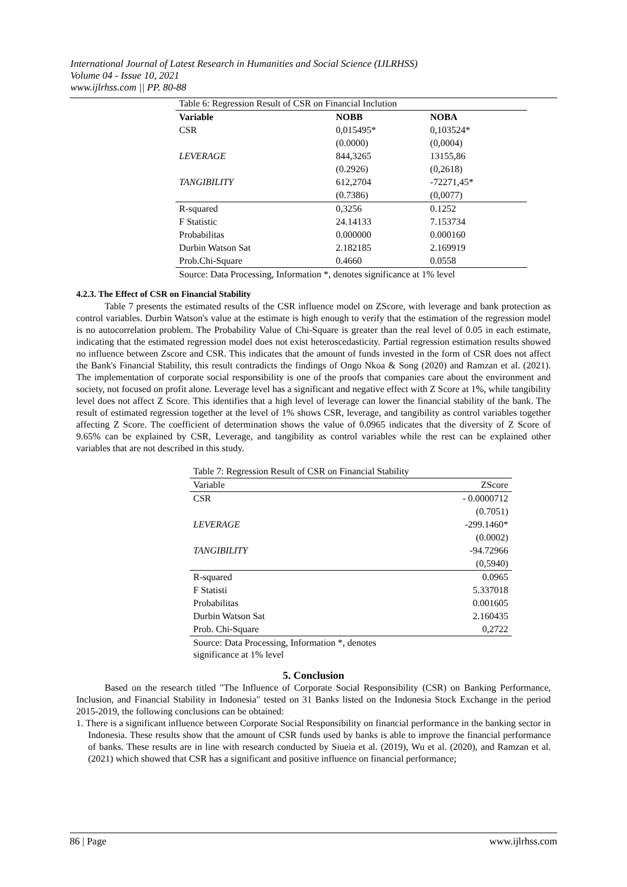International Journal of Latest Research in Humanities and Social Science (IJLRHSS)
Volume 04 - Issue 10, 2021
www.ijlrhss.com || PP. 80-88
| Table 6: Regression Result of CSR on Financial Inclution | | |
| Variable | NOBB | NOBA |
| CSR | 0,015495* | 0,103524* |
| | (0.0000) | (0,0004) |
| LEVERAGE | 844,3265 | 13155,86 |
| | (0.2926) | (0,2618) |
| TANGIBILITY | 612,2704 | -72271,45* |
| | (0.7386) | (0,0077) |
| R-squared | 0,3256 | 0.1252 |
| F Statistic | 24.14133 | 7.153734 |
| Probabilitas | 0.000000 | 0.000160 |
| Durbin Watson Sat | 2.182185 | 2.169919 |
| Prob.Chi-Square | 0.4660 | 0.0558 |
| Source: Data Processing, Information *, denotes significance at 1% level | | |
4.2.3. The Effect of CSR on Financial Stability
Table 7 presents the estimated results of the CSR influence model on ZScore, with leverage and bank protection as control variables. Durbin Watson's value at the estimate is high enough to verify that the estimation of the regression model is no autocorrelation problem. The Probability Value of Chi-Square is greater than the real level of 0.05 in each estimate, indicating that the estimated regression model does not exist heteroscedasticity. Partial regression estimation results showed no influence between Zscore and CSR. This indicates that the amount of funds invested in the form of CSR does not affect the Bank's Financial Stability, this result contradicts the findings of Ongo Nkoa & Song (2020) and Ramzan et al. (2021). The implementation of corporate social responsibility is one of the proofs that companies care about the environment and society, not focused on profit alone. Leverage level has a significant and negative effect with Z Score at 1%, while tangibility level does not affect Z Score. This identifies that a high level of leverage can lower the financial stability of the bank. The result of estimated regression together at the level of 1% shows CSR, leverage, and tangibility as control variables together affecting Z Score. The coefficient of determination shows the value of 0.0965 indicates that the diversity of Z Score of 9.65% can be explained by CSR, Leverage, and tangibility as control variables while the rest can be explained other variables that are not described in this study.
| Table 7: Regression Result of CSR on Financial Stability | |
| Variable | ZScore |
| CSR | - 0.0000712 |
| | (0.7051) |
| LEVERAGE | -299.1460* |
| | (0.0002) |
| TANGIBILITY | -94.72966 |
| | (0,5940) |
| R-squared | 0.0965 |
| F Statisti | 5.337018 |
| Probabilitas | 0.001605 |
| Durbin Watson Sat | 2.160435 |
| Prob. Chi-Square | 0,2722 |
| Source: Data Processing, Information *, denotes significance at 1% level | |
5. Conclusion
Based on the research titled "The Influence of Corporate Social Responsibility (CSR) on Banking Performance, Inclusion, and Financial Stability in Indonesia" tested on 31 Banks listed on the Indonesia Stock Exchange in the period 2015-2019, the following conclusions can be obtained:
1. There is a significant influence between Corporate Social Responsibility on financial performance in the banking sector in Indonesia. These results show that the amount of CSR funds used by banks is able to improve the financial performance of banks. These results are in line with research conducted by Siueia et al. (2019), Wu et al. (2020), and Ramzan et al. (2021) which showed that CSR has a significant and positive influence on financial performance;
86 | Page www.ijlrhss.com